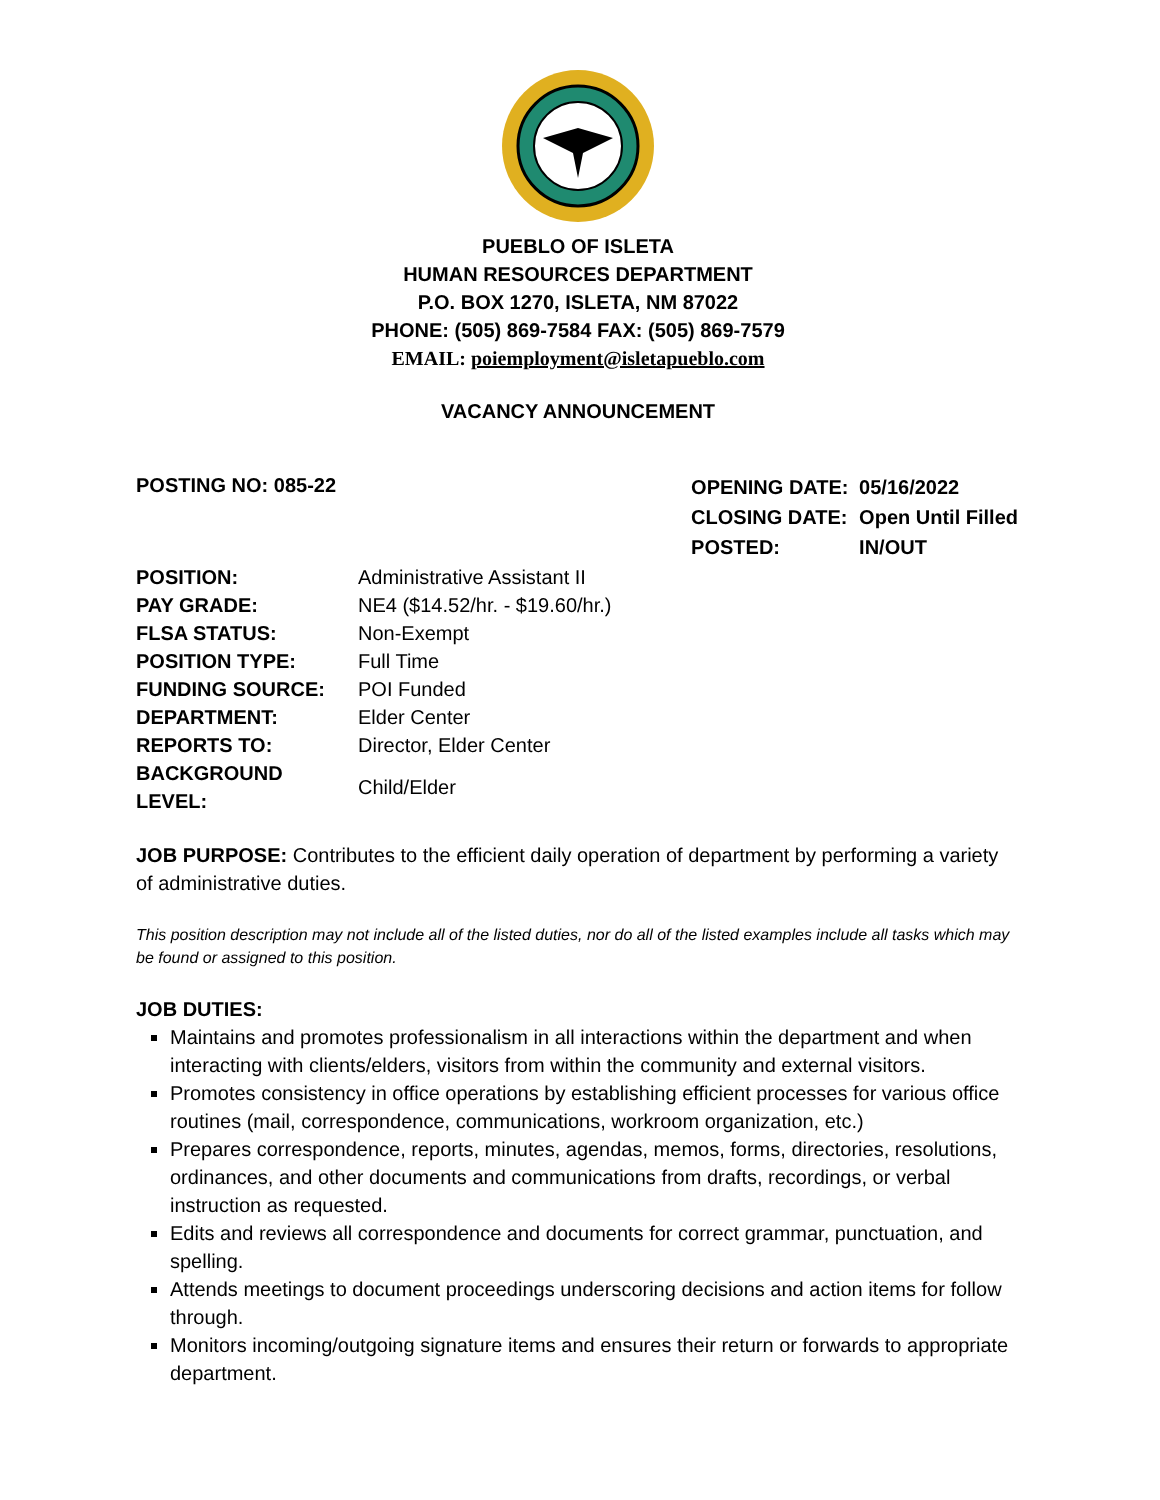PUEBLO OF ISLETA
HUMAN RESOURCES DEPARTMENT
P.O. BOX 1270, ISLETA, NM 87022
PHONE: (505) 869-7584 FAX: (505) 869-7579
EMAIL: poiemployment@isletapueblo.com
VACANCY ANNOUNCEMENT
POSTING NO: 085-22
| OPENING DATE: | 05/16/2022 |
| CLOSING DATE: | Open Until Filled |
| POSTED: | IN/OUT |
| POSITION: | Administrative Assistant II |
| PAY GRADE: | NE4 ($14.52/hr. - $19.60/hr.) |
| FLSA STATUS: | Non-Exempt |
| POSITION TYPE: | Full Time |
| FUNDING SOURCE: | POI Funded |
| DEPARTMENT: | Elder Center |
| REPORTS TO: | Director, Elder Center |
| BACKGROUND LEVEL: | Child/Elder |
JOB PURPOSE: Contributes to the efficient daily operation of department by performing a variety of administrative duties.
This position description may not include all of the listed duties, nor do all of the listed examples include all tasks which may be found or assigned to this position.
JOB DUTIES:
Maintains and promotes professionalism in all interactions within the department and when interacting with clients/elders, visitors from within the community and external visitors.
Promotes consistency in office operations by establishing efficient processes for various office routines (mail, correspondence, communications, workroom organization, etc.)
Prepares correspondence, reports, minutes, agendas, memos, forms, directories, resolutions, ordinances, and other documents and communications from drafts, recordings, or verbal instruction as requested.
Edits and reviews all correspondence and documents for correct grammar, punctuation, and spelling.
Attends meetings to document proceedings underscoring decisions and action items for follow through.
Monitors incoming/outgoing signature items and ensures their return or forwards to appropriate department.